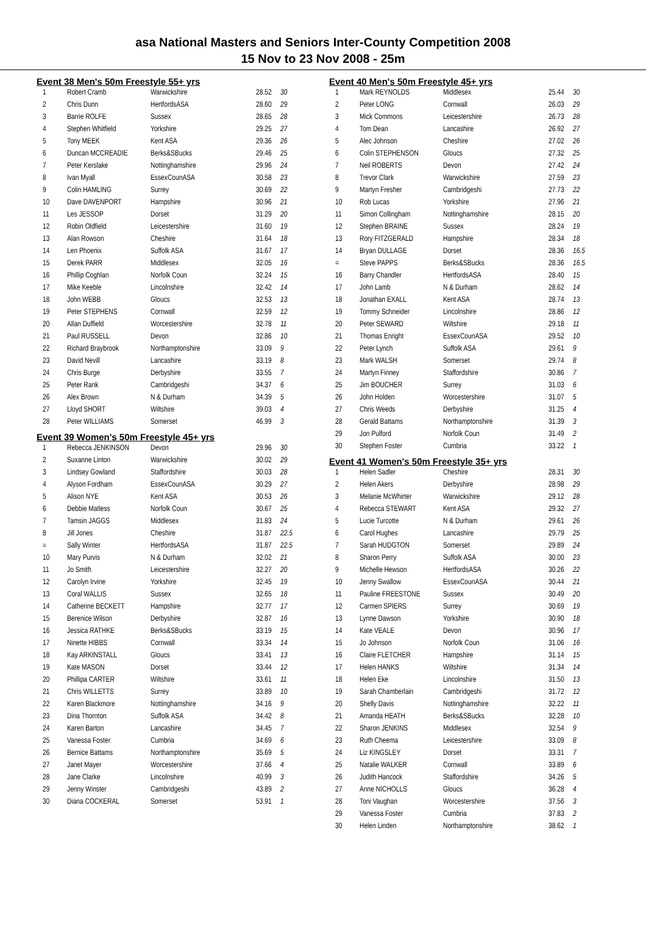asa National Masters and Seniors Inter-County Competition 2008
15 Nov to 23 Nov 2008 - 25m
Event 38 Men's 50m Freestyle 55+ yrs
| 1 | Robert Cramb | Warwickshire | 28.52 | 30 |
| 2 | Chris Dunn | HertfordsASA | 28.60 | 29 |
| 3 | Barrie ROLFE | Sussex | 28.65 | 28 |
| 4 | Stephen Whitfield | Yorkshire | 29.25 | 27 |
| 5 | Tony MEEK | Kent ASA | 29.36 | 26 |
| 6 | Duncan MCCREADIE | Berks&SBucks | 29.46 | 25 |
| 7 | Peter Kerslake | Nottinghamshire | 29.96 | 24 |
| 8 | Ivan Myall | EssexCounASA | 30.58 | 23 |
| 9 | Colin HAMLING | Surrey | 30.69 | 22 |
| 10 | Dave DAVENPORT | Hampshire | 30.96 | 21 |
| 11 | Les JESSOP | Dorset | 31.29 | 20 |
| 12 | Robin Oldfield | Leicestershire | 31.60 | 19 |
| 13 | Alan Rowson | Cheshire | 31.64 | 18 |
| 14 | Len Phoenix | Suffolk ASA | 31.67 | 17 |
| 15 | Derek PARR | Middlesex | 32.05 | 16 |
| 16 | Phillip Coghlan | Norfolk Coun | 32.24 | 15 |
| 17 | Mike Keeble | Lincolnshire | 32.42 | 14 |
| 18 | John WEBB | Gloucs | 32.53 | 13 |
| 19 | Peter STEPHENS | Cornwall | 32.59 | 12 |
| 20 | Allan Duffield | Worcestershire | 32.78 | 11 |
| 21 | Paul RUSSELL | Devon | 32.86 | 10 |
| 22 | Richard Braybrook | Northamptonshire | 33.09 | 9 |
| 23 | David Nevill | Lancashire | 33.19 | 8 |
| 24 | Chris Burge | Derbyshire | 33.55 | 7 |
| 25 | Peter Rank | Cambridgeshi | 34.37 | 6 |
| 26 | Alex Brown | N & Durham | 34.39 | 5 |
| 27 | Lloyd SHORT | Wiltshire | 39.03 | 4 |
| 28 | Peter WILLIAMS | Somerset | 46.99 | 3 |
Event 39 Women's 50m Freestyle 45+ yrs
| 1 | Rebecca JENKINSON | Devon | 29.96 | 30 |
| 2 | Suxanne Linton | Warwickshire | 30.02 | 29 |
| 3 | Lindsey Gowland | Staffordshire | 30.03 | 28 |
| 4 | Alyson Fordham | EssexCounASA | 30.29 | 27 |
| 5 | Alison NYE | Kent ASA | 30.53 | 26 |
| 6 | Debbie Matless | Norfolk Coun | 30.67 | 25 |
| 7 | Tamsin JAGGS | Middlesex | 31.83 | 24 |
| 8 | Jill Jones | Cheshire | 31.87 | 22.5 |
| = | Sally Winter | HertfordsASA | 31.87 | 22.5 |
| 10 | Mary Purvis | N & Durham | 32.02 | 21 |
| 11 | Jo Smith | Leicestershire | 32.27 | 20 |
| 12 | Carolyn Irvine | Yorkshire | 32.45 | 19 |
| 13 | Coral WALLIS | Sussex | 32.65 | 18 |
| 14 | Catherine BECKETT | Hampshire | 32.77 | 17 |
| 15 | Berenice Wilson | Derbyshire | 32.87 | 16 |
| 16 | Jessica RATHKE | Berks&SBucks | 33.19 | 15 |
| 17 | Ninette HIBBS | Cornwall | 33.34 | 14 |
| 18 | Kay ARKINSTALL | Gloucs | 33.41 | 13 |
| 19 | Kate MASON | Dorset | 33.44 | 12 |
| 20 | Phillipa CARTER | Wiltshire | 33.61 | 11 |
| 21 | Chris WILLETTS | Surrey | 33.89 | 10 |
| 22 | Karen Blackmore | Nottinghamshire | 34.16 | 9 |
| 23 | Dina Thornton | Suffolk ASA | 34.42 | 8 |
| 24 | Karen Barton | Lancashire | 34.45 | 7 |
| 25 | Vanessa Foster | Cumbria | 34.69 | 6 |
| 26 | Bernice Battams | Northamptonshire | 35.69 | 5 |
| 27 | Janet Mayer | Worcestershire | 37.66 | 4 |
| 28 | Jane Clarke | Lincolnshire | 40.99 | 3 |
| 29 | Jenny Winster | Cambridgeshi | 43.89 | 2 |
| 30 | Diana COCKERAL | Somerset | 53.91 | 1 |
Event 40 Men's 50m Freestyle 45+ yrs
| 1 | Mark REYNOLDS | Middlesex | 25.44 | 30 |
| 2 | Peter LONG | Cornwall | 26.03 | 29 |
| 3 | Mick Commons | Leicestershire | 26.73 | 28 |
| 4 | Tom Dean | Lancashire | 26.92 | 27 |
| 5 | Alec Johnson | Cheshire | 27.02 | 26 |
| 6 | Colin STEPHENSON | Gloucs | 27.32 | 25 |
| 7 | Neil ROBERTS | Devon | 27.42 | 24 |
| 8 | Trevor Clark | Warwickshire | 27.59 | 23 |
| 9 | Martyn Fresher | Cambridgeshi | 27.73 | 22 |
| 10 | Rob Lucas | Yorkshire | 27.96 | 21 |
| 11 | Simon Collingham | Nottinghamshire | 28.15 | 20 |
| 12 | Stephen BRAINE | Sussex | 28.24 | 19 |
| 13 | Rory FITZGERALD | Hampshire | 28.34 | 18 |
| 14 | Bryan DULLAGE | Dorset | 28.36 | 16.5 |
| = | Steve PAPPS | Berks&SBucks | 28.36 | 16.5 |
| 16 | Barry Chandler | HertfordsASA | 28.40 | 15 |
| 17 | John Lamb | N & Durham | 28.62 | 14 |
| 18 | Jonathan EXALL | Kent ASA | 28.74 | 13 |
| 19 | Tommy Schneider | Lincolnshire | 28.86 | 12 |
| 20 | Peter SEWARD | Wiltshire | 29.18 | 11 |
| 21 | Thomas Enright | EssexCounASA | 29.52 | 10 |
| 22 | Peter Lynch | Suffolk ASA | 29.61 | 9 |
| 23 | Mark WALSH | Somerset | 29.74 | 8 |
| 24 | Martyn Finney | Staffordshire | 30.86 | 7 |
| 25 | Jim BOUCHER | Surrey | 31.03 | 6 |
| 26 | John Holden | Worcestershire | 31.07 | 5 |
| 27 | Chris Weeds | Derbyshire | 31.25 | 4 |
| 28 | Gerald Battams | Northamptonshire | 31.39 | 3 |
| 29 | Jon Pulford | Norfolk Coun | 31.49 | 2 |
| 30 | Stephen Foster | Cumbria | 33.22 | 1 |
Event 41 Women's 50m Freestyle 35+ yrs
| 1 | Helen Sadler | Cheshire | 28.31 | 30 |
| 2 | Helen Akers | Derbyshire | 28.98 | 29 |
| 3 | Melanie McWhirter | Warwickshire | 29.12 | 28 |
| 4 | Rebecca STEWART | Kent ASA | 29.32 | 27 |
| 5 | Lucie Turcotte | N & Durham | 29.61 | 26 |
| 6 | Carol Hughes | Lancashire | 29.79 | 25 |
| 7 | Sarah HUDGTON | Somerset | 29.89 | 24 |
| 8 | Sharon Perry | Suffolk ASA | 30.00 | 23 |
| 9 | Michelle Hewson | HertfordsASA | 30.26 | 22 |
| 10 | Jenny Swallow | EssexCounASA | 30.44 | 21 |
| 11 | Pauline FREESTONE | Sussex | 30.49 | 20 |
| 12 | Carmen SPIERS | Surrey | 30.69 | 19 |
| 13 | Lynne Dawson | Yorkshire | 30.90 | 18 |
| 14 | Kate VEALE | Devon | 30.96 | 17 |
| 15 | Jo Johnson | Norfolk Coun | 31.06 | 16 |
| 16 | Claire FLETCHER | Hampshire | 31.14 | 15 |
| 17 | Helen HANKS | Wiltshire | 31.34 | 14 |
| 18 | Helen Eke | Lincolnshire | 31.50 | 13 |
| 19 | Sarah Chamberlain | Cambridgeshi | 31.72 | 12 |
| 20 | Shelly Davis | Nottinghamshire | 32.22 | 11 |
| 21 | Amanda HEATH | Berks&SBucks | 32.28 | 10 |
| 22 | Sharon JENKINS | Middlesex | 32.54 | 9 |
| 23 | Ruth Cheema | Leicestershire | 33.09 | 8 |
| 24 | Liz KINGSLEY | Dorset | 33.31 | 7 |
| 25 | Natalie WALKER | Cornwall | 33.89 | 6 |
| 26 | Judith Hancock | Staffordshire | 34.26 | 5 |
| 27 | Anne NICHOLLS | Gloucs | 36.28 | 4 |
| 28 | Toni Vaughan | Worcestershire | 37.56 | 3 |
| 29 | Vanessa Foster | Cumbria | 37.83 | 2 |
| 30 | Helen Linden | Northamptonshire | 38.62 | 1 |